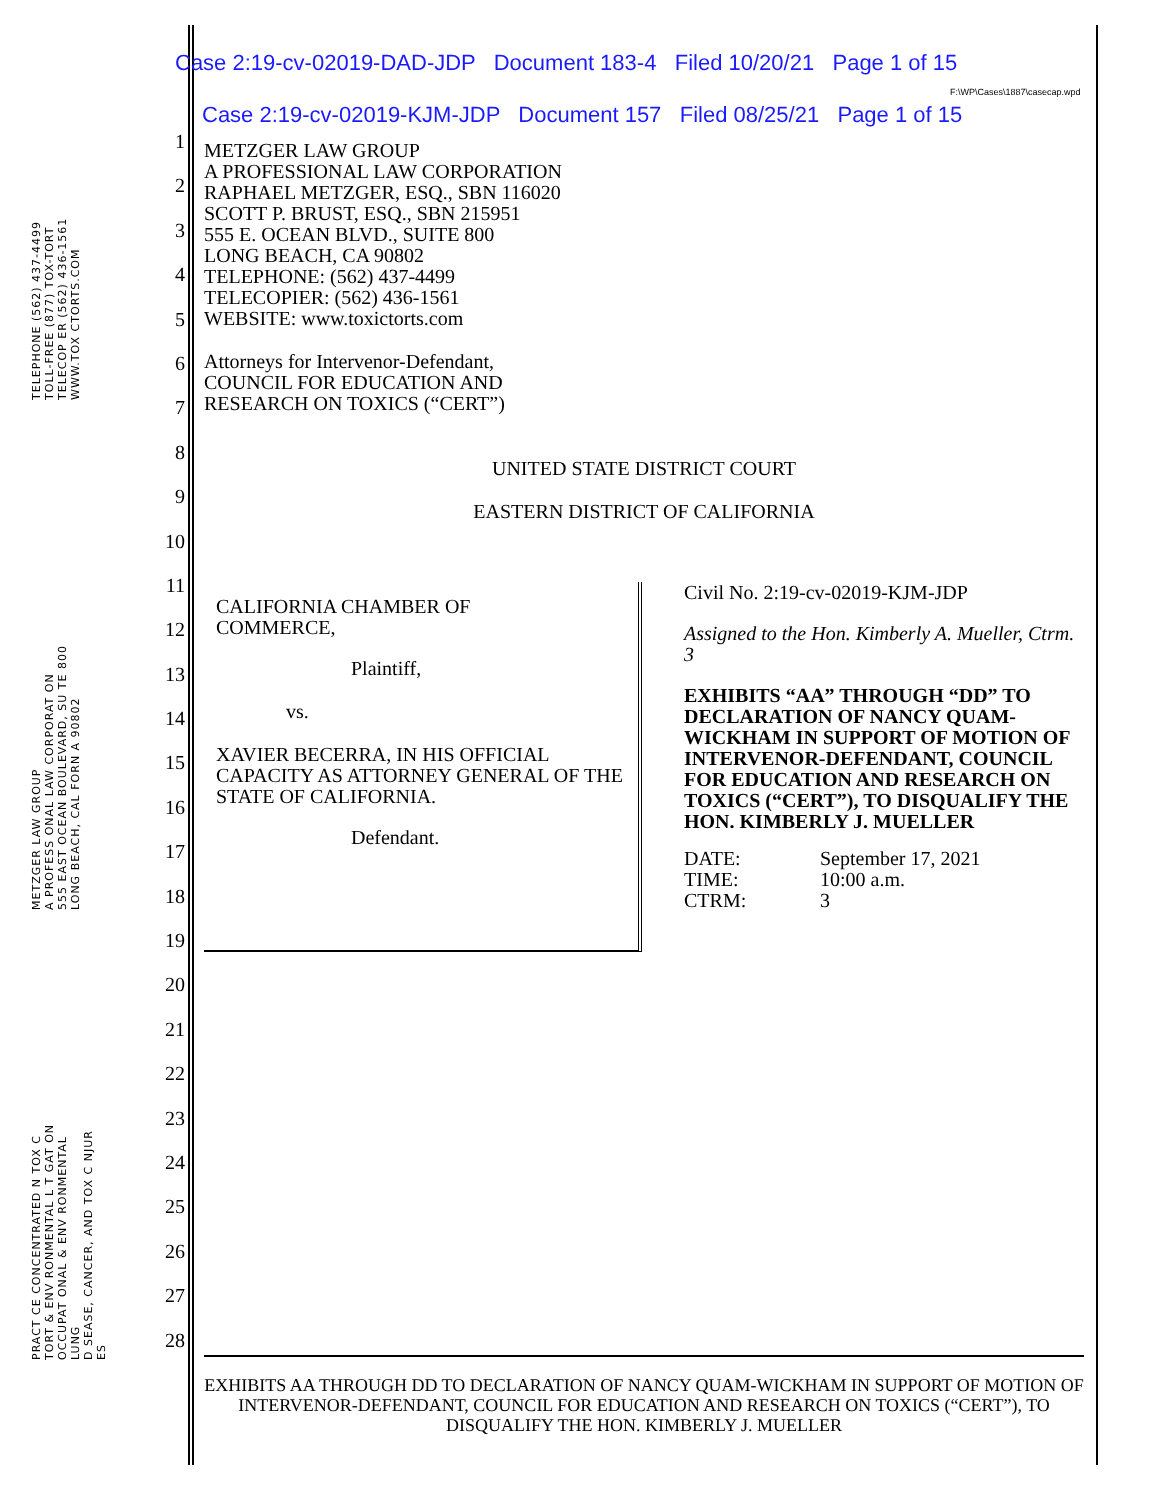Case 2:19-cv-02019-DAD-JDP Document 183-4 Filed 10/20/21 Page 1 of 15
F:\WP\Cases\1887\casecap.wpd
Case 2:19-cv-02019-KJM-JDP Document 157 Filed 08/25/21 Page 1 of 15
TELEPHONE (562) 437-4499
TOLL-FREE (877) TOX-TORT
TELECOP ER (562) 436-1561
WWW.TOX CTORTS.COM
METZGER LAW GROUP
A PROFESS ONAL LAW CORPORAT ON
555 EAST OCEAN BOULEVARD, SU TE 800
LONG BEACH, CAL FORN A 90802
PRACT CE CONCENTRATED N TOX C
TORT & ENV RONMENTAL L T GAT ON
OCCUPAT ONAL & ENV RONMENTAL LUNG
D SEASE, CANCER, AND TOX C NJUR ES
1
2
3
4
5
6
7
8
9
10
11
12
13
14
15
16
17
18
19
20
21
22
23
24
25
26
27
28
METZGER LAW GROUP
A PROFESSIONAL LAW CORPORATION
RAPHAEL METZGER, ESQ., SBN 116020
SCOTT P. BRUST, ESQ., SBN 215951
555 E. OCEAN BLVD., SUITE 800
LONG BEACH, CA 90802
TELEPHONE: (562) 437-4499
TELECOPIER: (562) 436-1561
WEBSITE: www.toxictorts.com
Attorneys for Intervenor-Defendant,
COUNCIL FOR EDUCATION AND
RESEARCH ON TOXICS (“CERT”)
UNITED STATE DISTRICT COURT
EASTERN DISTRICT OF CALIFORNIA
CALIFORNIA CHAMBER OF
COMMERCE,
Plaintiff,
vs.
XAVIER BECERRA, IN HIS OFFICIAL CAPACITY AS ATTORNEY GENERAL OF THE STATE OF CALIFORNIA.
Defendant.
Civil No. 2:19-cv-02019-KJM-JDP
Assigned to the Hon. Kimberly A. Mueller, Ctrm. 3
EXHIBITS “AA” THROUGH “DD” TO DECLARATION OF NANCY QUAM-WICKHAM IN SUPPORT OF MOTION OF INTERVENOR-DEFENDANT, COUNCIL FOR EDUCATION AND RESEARCH ON TOXICS (“CERT”), TO DISQUALIFY THE HON. KIMBERLY J. MUELLER
| DATE: | September 17, 2021 |
| TIME: | 10:00 a.m. |
| CTRM: | 3 |
EXHIBITS AA THROUGH DD TO DECLARATION OF NANCY QUAM-WICKHAM IN SUPPORT OF MOTION OF INTERVENOR-DEFENDANT, COUNCIL FOR EDUCATION AND RESEARCH ON TOXICS (“CERT”), TO DISQUALIFY THE HON. KIMBERLY J. MUELLER